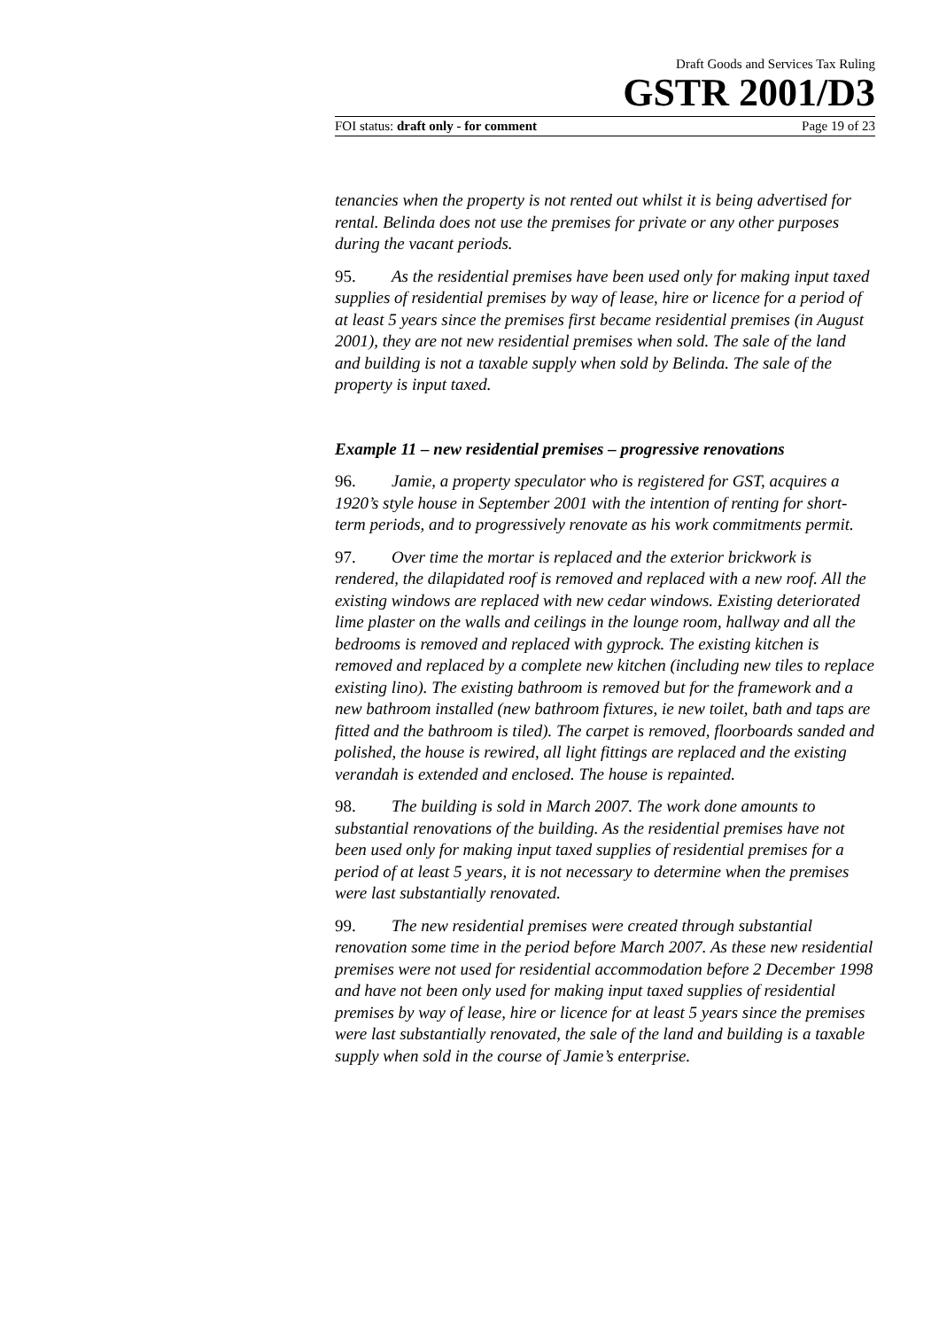Draft Goods and Services Tax Ruling
GSTR 2001/D3
FOI status: draft only - for comment Page 19 of 23
tenancies when the property is not rented out whilst it is being advertised for rental. Belinda does not use the premises for private or any other purposes during the vacant periods.
95. As the residential premises have been used only for making input taxed supplies of residential premises by way of lease, hire or licence for a period of at least 5 years since the premises first became residential premises (in August 2001), they are not new residential premises when sold. The sale of the land and building is not a taxable supply when sold by Belinda. The sale of the property is input taxed.
Example 11 – new residential premises – progressive renovations
96. Jamie, a property speculator who is registered for GST, acquires a 1920’s style house in September 2001 with the intention of renting for short-term periods, and to progressively renovate as his work commitments permit.
97. Over time the mortar is replaced and the exterior brickwork is rendered, the dilapidated roof is removed and replaced with a new roof. All the existing windows are replaced with new cedar windows. Existing deteriorated lime plaster on the walls and ceilings in the lounge room, hallway and all the bedrooms is removed and replaced with gyprock. The existing kitchen is removed and replaced by a complete new kitchen (including new tiles to replace existing lino). The existing bathroom is removed but for the framework and a new bathroom installed (new bathroom fixtures, ie new toilet, bath and taps are fitted and the bathroom is tiled). The carpet is removed, floorboards sanded and polished, the house is rewired, all light fittings are replaced and the existing verandah is extended and enclosed. The house is repainted.
98. The building is sold in March 2007. The work done amounts to substantial renovations of the building. As the residential premises have not been used only for making input taxed supplies of residential premises for a period of at least 5 years, it is not necessary to determine when the premises were last substantially renovated.
99. The new residential premises were created through substantial renovation some time in the period before March 2007. As these new residential premises were not used for residential accommodation before 2 December 1998 and have not been only used for making input taxed supplies of residential premises by way of lease, hire or licence for at least 5 years since the premises were last substantially renovated, the sale of the land and building is a taxable supply when sold in the course of Jamie’s enterprise.